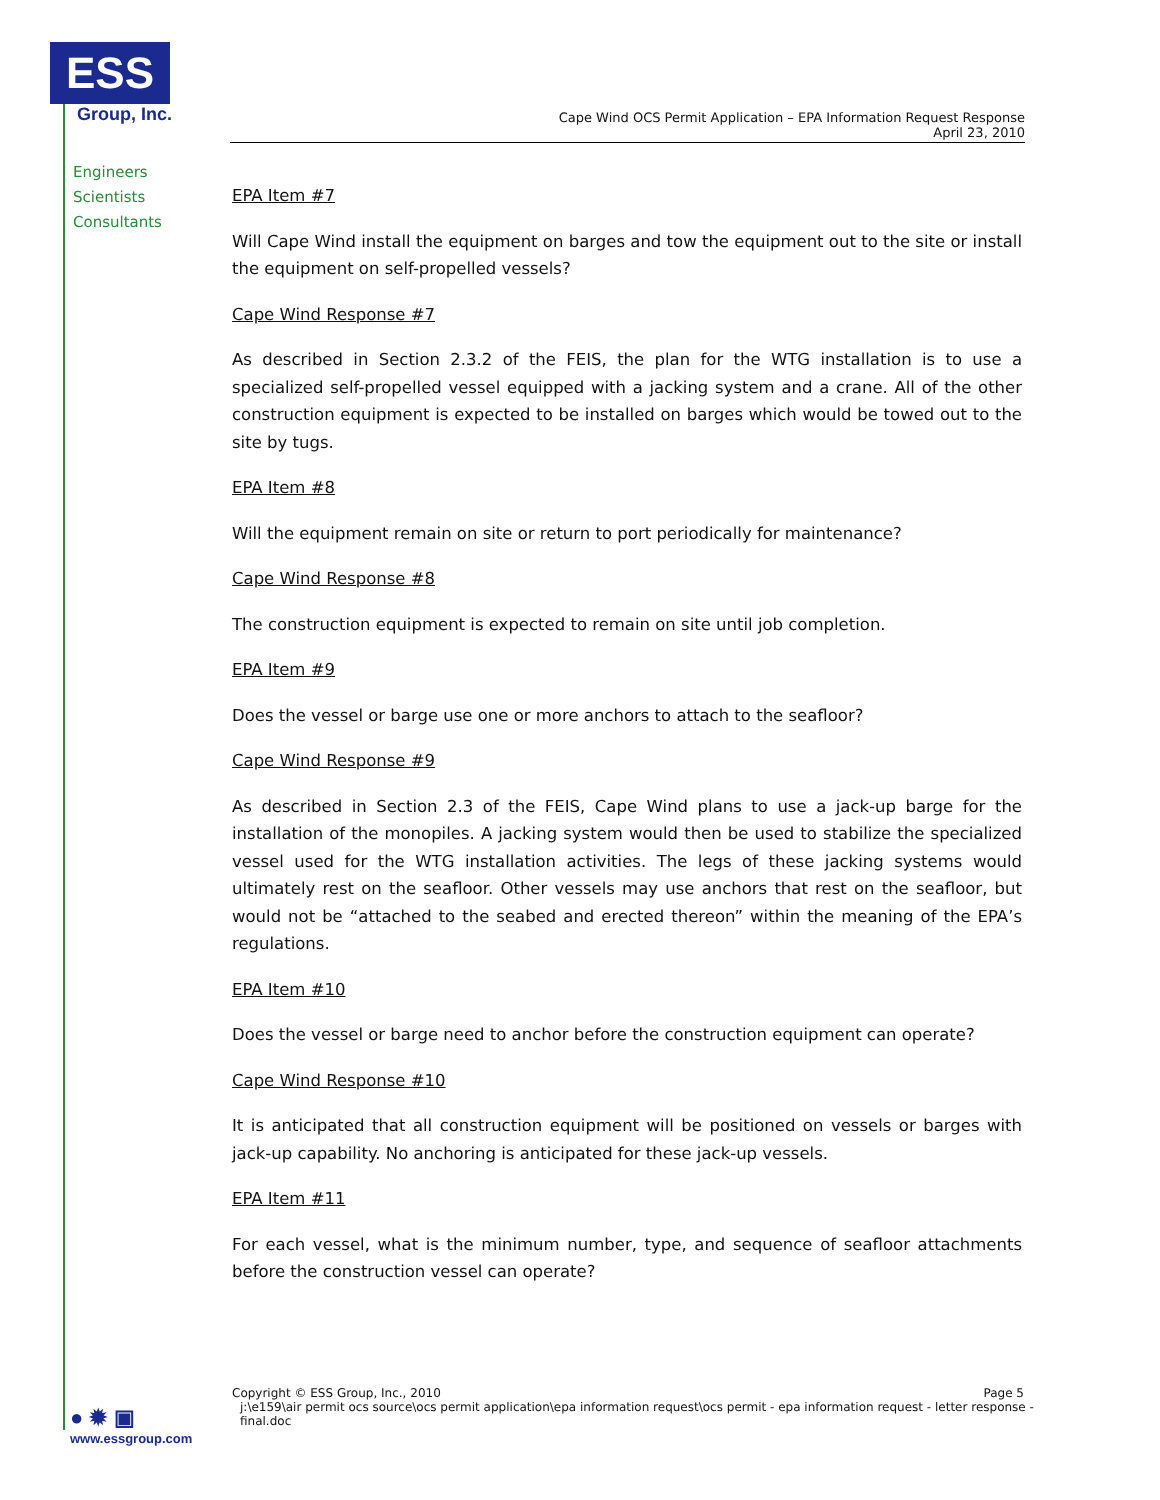ESS
Group, Inc.
Engineers
Scientists
Consultants
Cape Wind OCS Permit Application – EPA Information Request Response
April 23, 2010
EPA Item #7
Will Cape Wind install the equipment on barges and tow the equipment out to the site or install the equipment on self-propelled vessels?
Cape Wind Response #7
As described in Section 2.3.2 of the FEIS, the plan for the WTG installation is to use a specialized self-propelled vessel equipped with a jacking system and a crane. All of the other construction equipment is expected to be installed on barges which would be towed out to the site by tugs.
EPA Item #8
Will the equipment remain on site or return to port periodically for maintenance?
Cape Wind Response #8
The construction equipment is expected to remain on site until job completion.
EPA Item #9
Does the vessel or barge use one or more anchors to attach to the seafloor?
Cape Wind Response #9
As described in Section 2.3 of the FEIS, Cape Wind plans to use a jack-up barge for the installation of the monopiles. A jacking system would then be used to stabilize the specialized vessel used for the WTG installation activities. The legs of these jacking systems would ultimately rest on the seafloor. Other vessels may use anchors that rest on the seafloor, but would not be “attached to the seabed and erected thereon” within the meaning of the EPA’s regulations.
EPA Item #10
Does the vessel or barge need to anchor before the construction equipment can operate?
Cape Wind Response #10
It is anticipated that all construction equipment will be positioned on vessels or barges with jack-up capability. No anchoring is anticipated for these jack-up vessels.
EPA Item #11
For each vessel, what is the minimum number, type, and sequence of seafloor attachments before the construction vessel can operate?
Copyright © ESS Group, Inc., 2010 Page 5
j:\e159\air permit ocs source\ocs permit application\epa information request\ocs permit - epa information request - letter response - final.doc
● ✹ ▣
www.essgroup.com